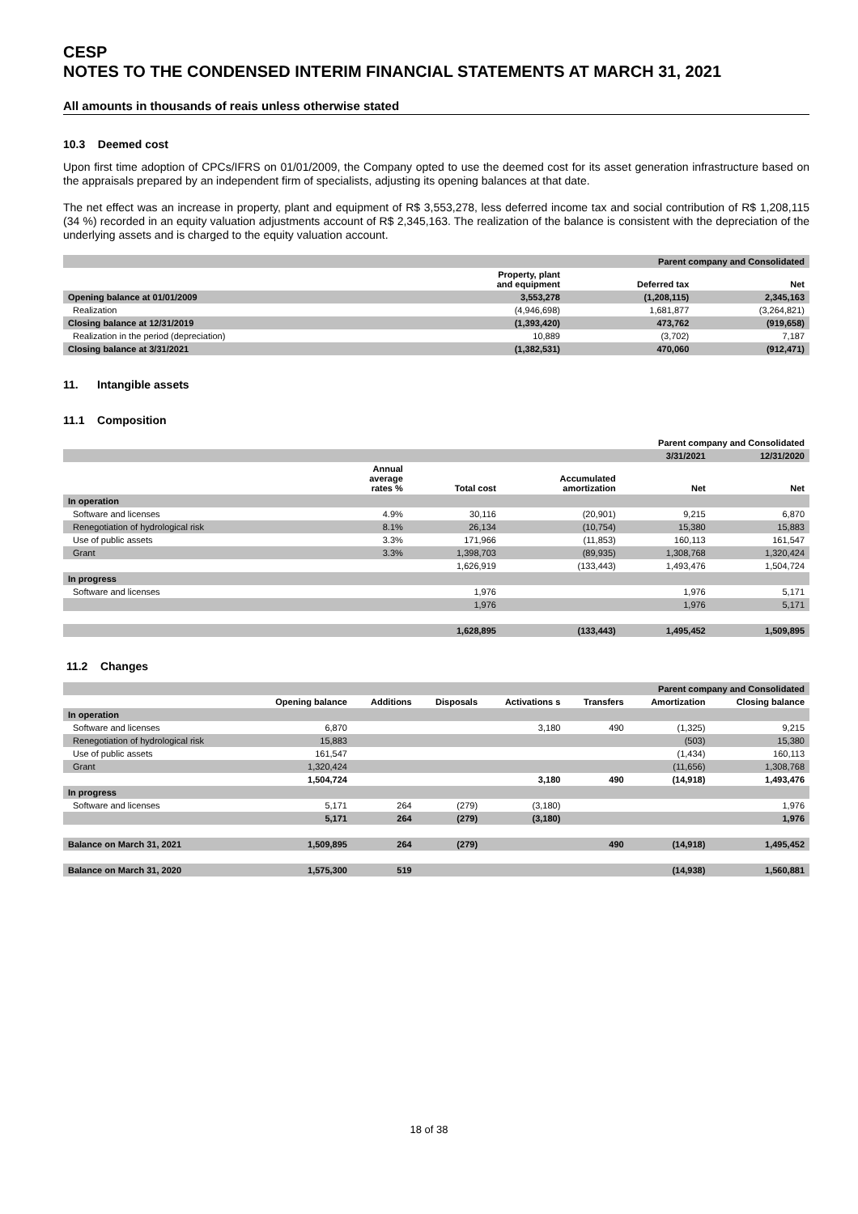CESP
NOTES TO THE CONDENSED INTERIM FINANCIAL STATEMENTS AT MARCH 31, 2021
All amounts in thousands of reais unless otherwise stated
10.3 Deemed cost
Upon first time adoption of CPCs/IFRS on 01/01/2009, the Company opted to use the deemed cost for its asset generation infrastructure based on the appraisals prepared by an independent firm of specialists, adjusting its opening balances at that date.
The net effect was an increase in property, plant and equipment of R$ 3,553,278, less deferred income tax and social contribution of R$ 1,208,115 (34 %) recorded in an equity valuation adjustments account of R$ 2,345,163. The realization of the balance is consistent with the depreciation of the underlying assets and is charged to the equity valuation account.
| | Parent company and Consolidated | | |
| --- | --- | --- | --- |
| | Property, plant and equipment | Deferred tax | Net |
| Opening balance at 01/01/2009 | 3,553,278 | (1,208,115) | 2,345,163 |
| Realization | (4,946,698) | 1,681,877 | (3,264,821) |
| Closing balance at 12/31/2019 | (1,393,420) | 473,762 | (919,658) |
| Realization in the period (depreciation) | 10,889 | (3,702) | 7,187 |
| Closing balance at 3/31/2021 | (1,382,531) | 470,060 | (912,471) |
11. Intangible assets
11.1 Composition
| | Parent company and Consolidated | | | | |
| --- | --- | --- | --- | --- | --- |
| | | | | 3/31/2021 | 12/31/2020 |
| | Annual average rates % | Total cost | Accumulated amortization | Net | Net |
| In operation | | | | | |
| Software and licenses | 4.9% | 30,116 | (20,901) | 9,215 | 6,870 |
| Renegotiation of hydrological risk | 8.1% | 26,134 | (10,754) | 15,380 | 15,883 |
| Use of public assets | 3.3% | 171,966 | (11,853) | 160,113 | 161,547 |
| Grant | 3.3% | 1,398,703 | (89,935) | 1,308,768 | 1,320,424 |
| | | 1,626,919 | (133,443) | 1,493,476 | 1,504,724 |
| In progress | | | | | |
| Software and licenses | | 1,976 | | 1,976 | 5,171 |
| | | 1,976 | | 1,976 | 5,171 |
| | | 1,628,895 | (133,443) | 1,495,452 | 1,509,895 |
11.2 Changes
| | Parent company and Consolidated | | | | | | |
| --- | --- | --- | --- | --- | --- | --- | --- |
| | Opening balance | Additions | Disposals | Activations s | Transfers | Amortization | Closing balance |
| In operation | | | | | | | |
| Software and licenses | 6,870 | | | 3,180 | 490 | (1,325) | 9,215 |
| Renegotiation of hydrological risk | 15,883 | | | | | (503) | 15,380 |
| Use of public assets | 161,547 | | | | | (1,434) | 160,113 |
| Grant | 1,320,424 | | | | | (11,656) | 1,308,768 |
| | 1,504,724 | | | 3,180 | 490 | (14,918) | 1,493,476 |
| In progress | | | | | | | |
| Software and licenses | 5,171 | 264 | (279) | (3,180) | | | 1,976 |
| | 5,171 | 264 | (279) | (3,180) | | | 1,976 |
| Balance on March 31, 2021 | 1,509,895 | 264 | (279) | | 490 | (14,918) | 1,495,452 |
| Balance on March 31, 2020 | 1,575,300 | 519 | | | | (14,938) | 1,560,881 |
18 of 38